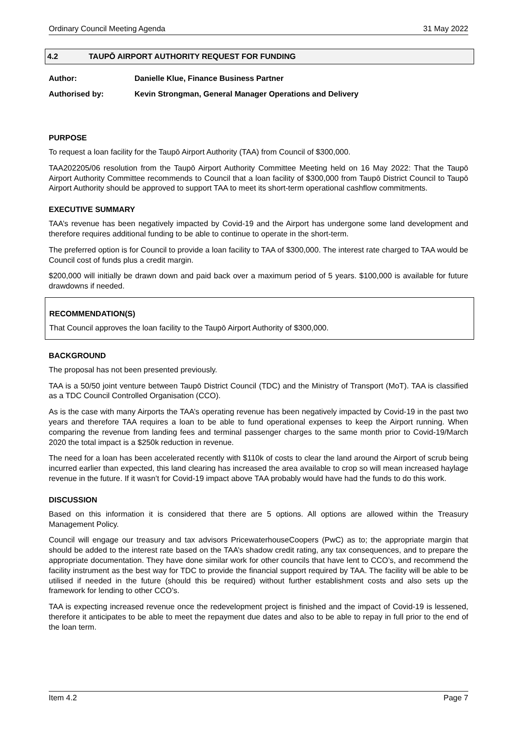Ordinary Council Meeting Agenda 31 May 2022
4.2 TAUPŌ AIRPORT AUTHORITY REQUEST FOR FUNDING
Author: Danielle Klue, Finance Business Partner
Authorised by: Kevin Strongman, General Manager Operations and Delivery
PURPOSE
To request a loan facility for the Taupō Airport Authority (TAA) from Council of $300,000.
TAA202205/06 resolution from the Taupō Airport Authority Committee Meeting held on 16 May 2022: That the Taupō Airport Authority Committee recommends to Council that a loan facility of $300,000 from Taupō District Council to Taupō Airport Authority should be approved to support TAA to meet its short-term operational cashflow commitments.
EXECUTIVE SUMMARY
TAA’s revenue has been negatively impacted by Covid-19 and the Airport has undergone some land development and therefore requires additional funding to be able to continue to operate in the short-term.
The preferred option is for Council to provide a loan facility to TAA of $300,000. The interest rate charged to TAA would be Council cost of funds plus a credit margin.
$200,000 will initially be drawn down and paid back over a maximum period of 5 years. $100,000 is available for future drawdowns if needed.
RECOMMENDATION(S)
That Council approves the loan facility to the Taupō Airport Authority of $300,000.
BACKGROUND
The proposal has not been presented previously.
TAA is a 50/50 joint venture between Taupō District Council (TDC) and the Ministry of Transport (MoT). TAA is classified as a TDC Council Controlled Organisation (CCO).
As is the case with many Airports the TAA’s operating revenue has been negatively impacted by Covid-19 in the past two years and therefore TAA requires a loan to be able to fund operational expenses to keep the Airport running. When comparing the revenue from landing fees and terminal passenger charges to the same month prior to Covid-19/March 2020 the total impact is a $250k reduction in revenue.
The need for a loan has been accelerated recently with $110k of costs to clear the land around the Airport of scrub being incurred earlier than expected, this land clearing has increased the area available to crop so will mean increased haylage revenue in the future. If it wasn’t for Covid-19 impact above TAA probably would have had the funds to do this work.
DISCUSSION
Based on this information it is considered that there are 5 options. All options are allowed within the Treasury Management Policy.
Council will engage our treasury and tax advisors PricewaterhouseCoopers (PwC) as to; the appropriate margin that should be added to the interest rate based on the TAA’s shadow credit rating, any tax consequences, and to prepare the appropriate documentation. They have done similar work for other councils that have lent to CCO’s, and recommend the facility instrument as the best way for TDC to provide the financial support required by TAA. The facility will be able to be utilised if needed in the future (should this be required) without further establishment costs and also sets up the framework for lending to other CCO’s.
TAA is expecting increased revenue once the redevelopment project is finished and the impact of Covid-19 is lessened, therefore it anticipates to be able to meet the repayment due dates and also to be able to repay in full prior to the end of the loan term.
Item 4.2 Page 7